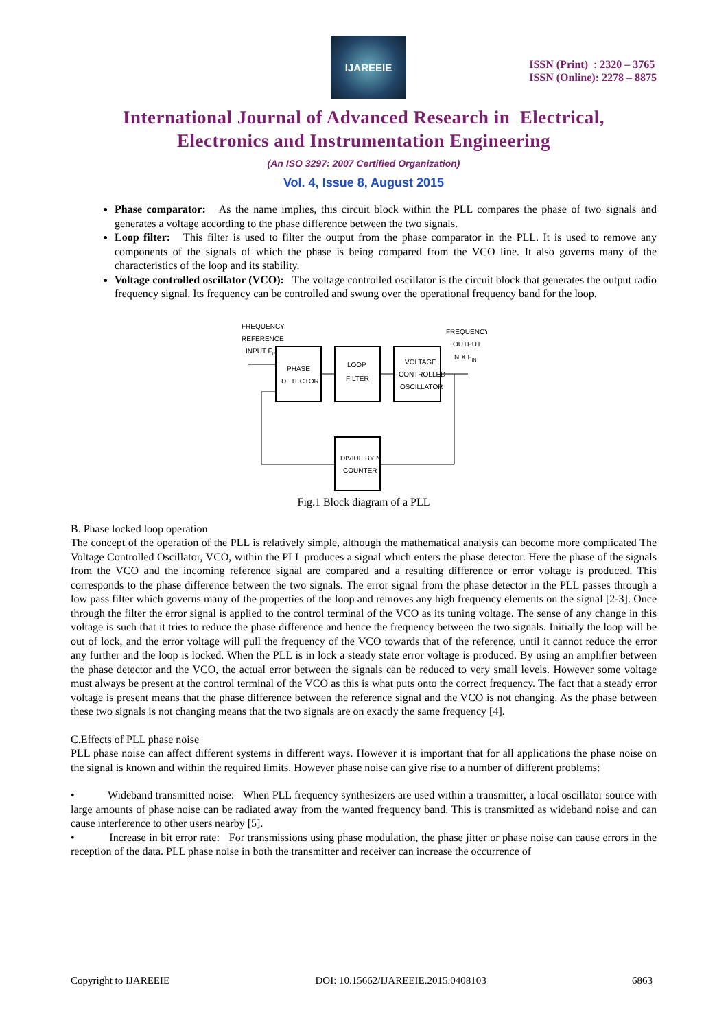IJAREEIE
ISSN (Print) : 2320 – 3765
ISSN (Online): 2278 – 8875
International Journal of Advanced Research in Electrical,
Electronics and Instrumentation Engineering
(An ISO 3297: 2007 Certified Organization)
Vol. 4, Issue 8, August 2015
Phase comparator: As the name implies, this circuit block within the PLL compares the phase of two signals and generates a voltage according to the phase difference between the two signals.
Loop filter: This filter is used to filter the output from the phase comparator in the PLL. It is used to remove any components of the signals of which the phase is being compared from the VCO line. It also governs many of the characteristics of the loop and its stability.
Voltage controlled oscillator (VCO): The voltage controlled oscillator is the circuit block that generates the output radio frequency signal. Its frequency can be controlled and swung over the operational frequency band for the loop.
FREQUENCY
REFERENCE
INPUT FIN
FREQUENCY
OUTPUT
N X FIN
PHASE
DETECTOR
LOOP
FILTER
VOLTAGE
CONTROLLED
OSCILLATOR
DIVIDE BY N
COUNTER
Fig.1 Block diagram of a PLL
B. Phase locked loop operation
The concept of the operation of the PLL is relatively simple, although the mathematical analysis can become more complicated The Voltage Controlled Oscillator, VCO, within the PLL produces a signal which enters the phase detector. Here the phase of the signals from the VCO and the incoming reference signal are compared and a resulting difference or error voltage is produced. This corresponds to the phase difference between the two signals. The error signal from the phase detector in the PLL passes through a low pass filter which governs many of the properties of the loop and removes any high frequency elements on the signal [2-3]. Once through the filter the error signal is applied to the control terminal of the VCO as its tuning voltage. The sense of any change in this voltage is such that it tries to reduce the phase difference and hence the frequency between the two signals. Initially the loop will be out of lock, and the error voltage will pull the frequency of the VCO towards that of the reference, until it cannot reduce the error any further and the loop is locked. When the PLL is in lock a steady state error voltage is produced. By using an amplifier between the phase detector and the VCO, the actual error between the signals can be reduced to very small levels. However some voltage must always be present at the control terminal of the VCO as this is what puts onto the correct frequency. The fact that a steady error voltage is present means that the phase difference between the reference signal and the VCO is not changing. As the phase between these two signals is not changing means that the two signals are on exactly the same frequency [4].
C.Effects of PLL phase noise
PLL phase noise can affect different systems in different ways. However it is important that for all applications the phase noise on the signal is known and within the required limits. However phase noise can give rise to a number of different problems:
• Wideband transmitted noise: When PLL frequency synthesizers are used within a transmitter, a local oscillator source with large amounts of phase noise can be radiated away from the wanted frequency band. This is transmitted as wideband noise and can cause interference to other users nearby [5].
• Increase in bit error rate: For transmissions using phase modulation, the phase jitter or phase noise can cause errors in the reception of the data. PLL phase noise in both the transmitter and receiver can increase the occurrence of
Copyright to IJAREEIE DOI: 10.15662/IJAREEIE.2015.0408103 6863